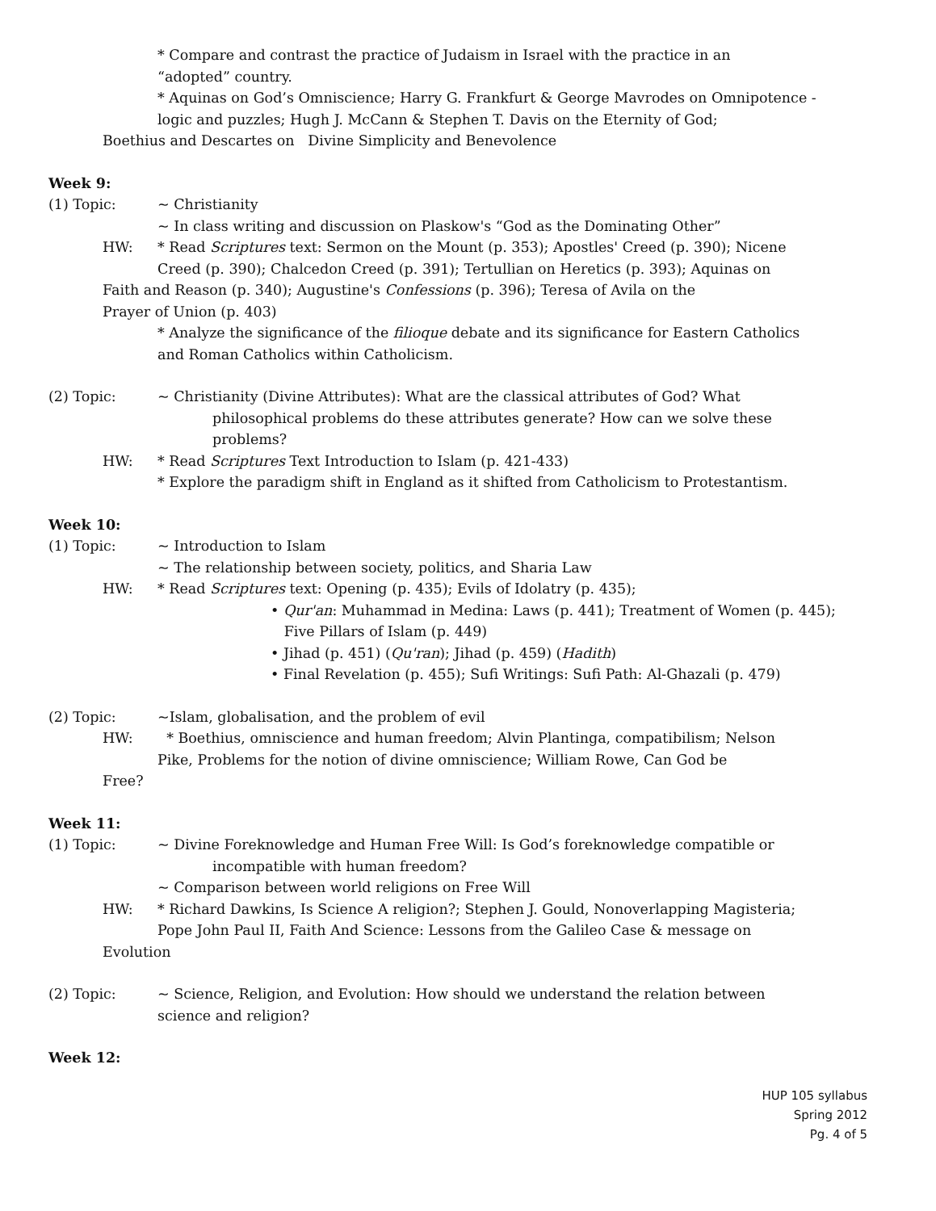* Compare and contrast the practice of Judaism in Israel with the practice in an
“adopted” country.
* Aquinas on God’s Omniscience; Harry G. Frankfurt & George Mavrodes on Omnipotence -
logic and puzzles; Hugh J. McCann & Stephen T. Davis on the Eternity of God;
Boethius and Descartes on Divine Simplicity and Benevolence
Week 9:
(1) Topic: ~ Christianity
~ In class writing and discussion on Plaskow's “God as the Dominating Other”
HW: * Read Scriptures text: Sermon on the Mount (p. 353); Apostles' Creed (p. 390); Nicene
Creed (p. 390); Chalcedon Creed (p. 391); Tertullian on Heretics (p. 393); Aquinas on
Faith and Reason (p. 340); Augustine's Confessions (p. 396); Teresa of Avila on the
Prayer of Union (p. 403)
* Analyze the significance of the filioque debate and its significance for Eastern Catholics
and Roman Catholics within Catholicism.
(2) Topic: ~ Christianity (Divine Attributes): What are the classical attributes of God? What
philosophical problems do these attributes generate? How can we solve these
problems?
HW: * Read Scriptures Text Introduction to Islam (p. 421-433)
* Explore the paradigm shift in England as it shifted from Catholicism to Protestantism.
Week 10:
(1) Topic: ~ Introduction to Islam
~ The relationship between society, politics, and Sharia Law
HW: * Read Scriptures text: Opening (p. 435); Evils of Idolatry (p. 435);
• Qur'an: Muhammad in Medina: Laws (p. 441); Treatment of Women (p. 445);
Five Pillars of Islam (p. 449)
• Jihad (p. 451) (Qu'ran); Jihad (p. 459) (Hadith)
• Final Revelation (p. 455); Sufi Writings: Sufi Path: Al-Ghazali (p. 479)
(2) Topic: ~Islam, globalisation, and the problem of evil
HW: * Boethius, omniscience and human freedom; Alvin Plantinga, compatibilism; Nelson
Pike, Problems for the notion of divine omniscience; William Rowe, Can God be
Free?
Week 11:
(1) Topic: ~ Divine Foreknowledge and Human Free Will: Is God’s foreknowledge compatible or
incompatible with human freedom?
~ Comparison between world religions on Free Will
HW: * Richard Dawkins, Is Science A religion?; Stephen J. Gould, Nonoverlapping Magisteria;
Pope John Paul II, Faith And Science: Lessons from the Galileo Case & message on
Evolution
(2) Topic: ~ Science, Religion, and Evolution: How should we understand the relation between
science and religion?
Week 12:
HUP 105 syllabus
Spring 2012
Pg. 4 of 5